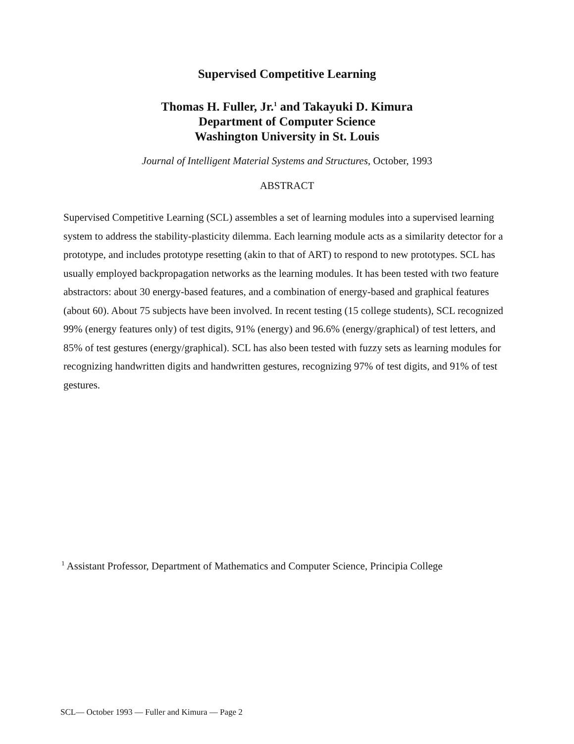Supervised Competitive Learning
Thomas H. Fuller, Jr.<sup>1</sup> and Takayuki D. Kimura
Department of Computer Science
Washington University in St. Louis
Journal of Intelligent Material Systems and Structures, October, 1993
ABSTRACT
Supervised Competitive Learning (SCL) assembles a set of learning modules into a supervised learning system to address the stability-plasticity dilemma. Each learning module acts as a similarity detector for a prototype, and includes prototype resetting (akin to that of ART) to respond to new prototypes. SCL has usually employed backpropagation networks as the learning modules. It has been tested with two feature abstractors: about 30 energy-based features, and a combination of energy-based and graphical features (about 60). About 75 subjects have been involved. In recent testing (15 college students), SCL recognized 99% (energy features only) of test digits, 91% (energy) and 96.6% (energy/graphical) of test letters, and 85% of test gestures (energy/graphical). SCL has also been tested with fuzzy sets as learning modules for recognizing handwritten digits and handwritten gestures, recognizing 97% of test digits, and 91% of test gestures.
<sup>1</sup> Assistant Professor, Department of Mathematics and Computer Science, Principia College
SCL— October 1993 — Fuller and Kimura — Page 2